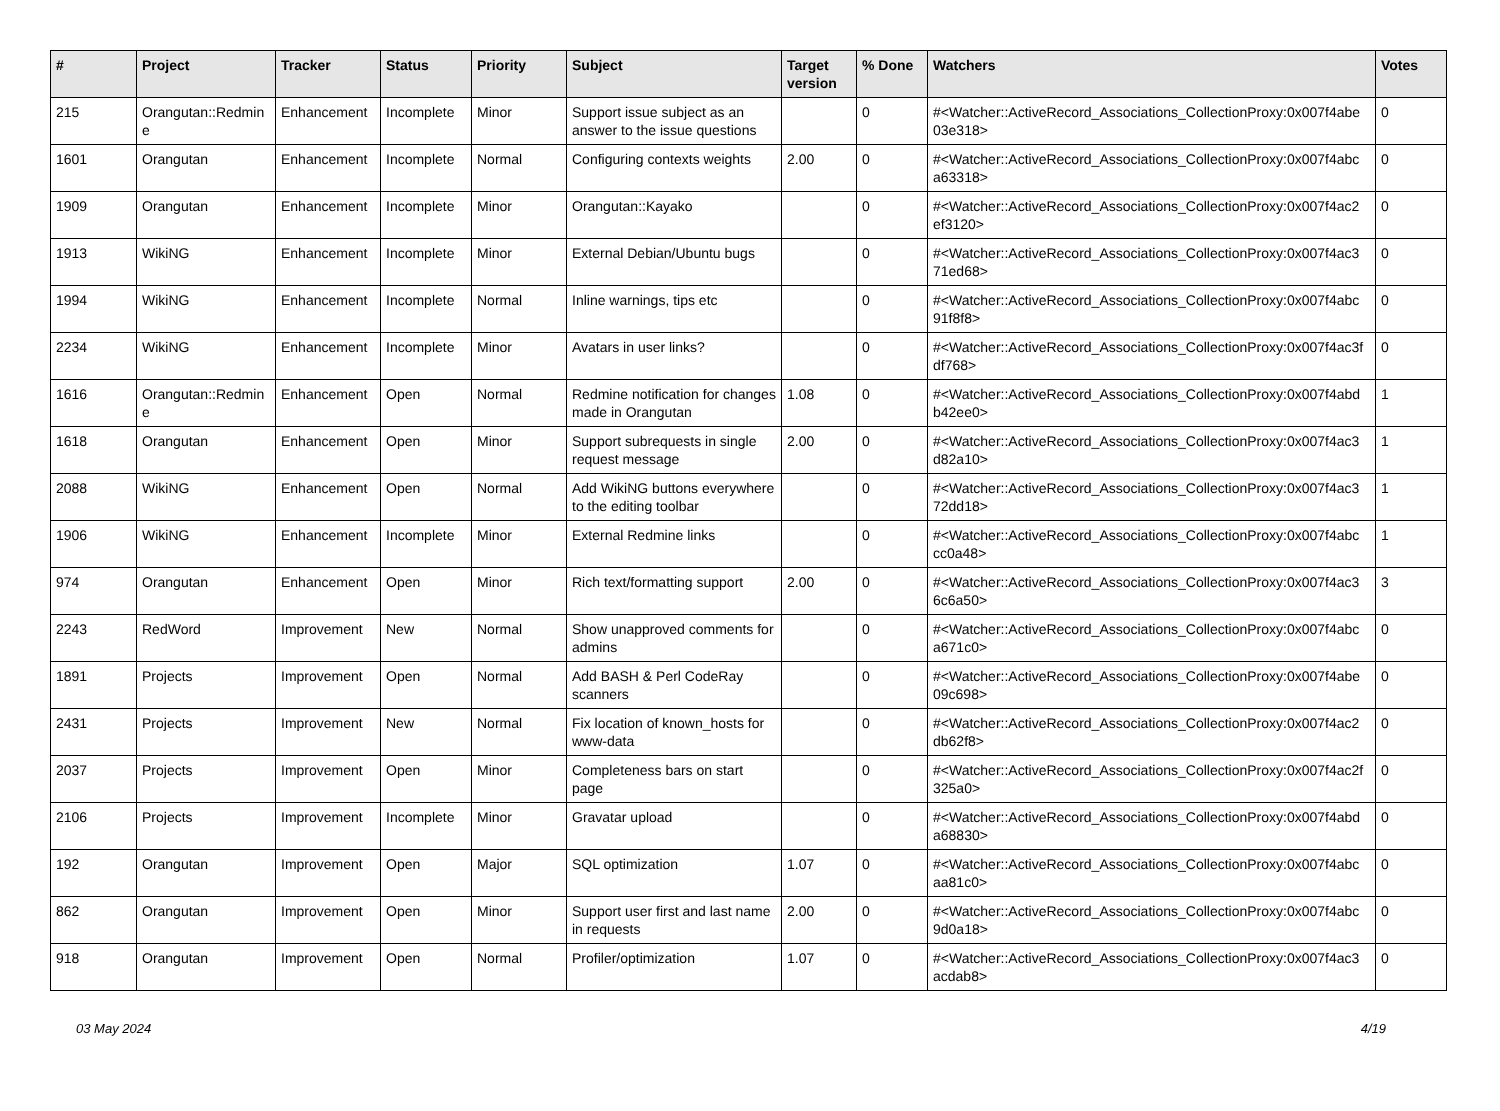| # | Project | Tracker | Status | Priority | Subject | Target version | % Done | Watchers | Votes |
| --- | --- | --- | --- | --- | --- | --- | --- | --- | --- |
| 215 | Orangutan::Redmin e | Enhancement | Incomplete | Minor | Support issue subject as an answer to the issue questions | | 0 | #<Watcher::ActiveRecord_Associations_CollectionProxy:0x007f4abe 03e318> | 0 |
| 1601 | Orangutan | Enhancement | Incomplete | Normal | Configuring contexts weights | 2.00 | 0 | #<Watcher::ActiveRecord_Associations_CollectionProxy:0x007f4abc a63318> | 0 |
| 1909 | Orangutan | Enhancement | Incomplete | Minor | Orangutan::Kayako | | 0 | #<Watcher::ActiveRecord_Associations_CollectionProxy:0x007f4ac2 ef3120> | 0 |
| 1913 | WikiNG | Enhancement | Incomplete | Minor | External Debian/Ubuntu bugs | | 0 | #<Watcher::ActiveRecord_Associations_CollectionProxy:0x007f4ac3 71ed68> | 0 |
| 1994 | WikiNG | Enhancement | Incomplete | Normal | Inline warnings, tips etc | | 0 | #<Watcher::ActiveRecord_Associations_CollectionProxy:0x007f4abc 91f8f8> | 0 |
| 2234 | WikiNG | Enhancement | Incomplete | Minor | Avatars in user links? | | 0 | #<Watcher::ActiveRecord_Associations_CollectionProxy:0x007f4ac3f df768> | 0 |
| 1616 | Orangutan::Redmin e | Enhancement | Open | Normal | Redmine notification for changes made in Orangutan | 1.08 | 0 | #<Watcher::ActiveRecord_Associations_CollectionProxy:0x007f4abd b42ee0> | 1 |
| 1618 | Orangutan | Enhancement | Open | Minor | Support subrequests in single request message | 2.00 | 0 | #<Watcher::ActiveRecord_Associations_CollectionProxy:0x007f4ac3 d82a10> | 1 |
| 2088 | WikiNG | Enhancement | Open | Normal | Add WikiNG buttons everywhere to the editing toolbar | | 0 | #<Watcher::ActiveRecord_Associations_CollectionProxy:0x007f4ac3 72dd18> | 1 |
| 1906 | WikiNG | Enhancement | Incomplete | Minor | External Redmine links | | 0 | #<Watcher::ActiveRecord_Associations_CollectionProxy:0x007f4abc cc0a48> | 1 |
| 974 | Orangutan | Enhancement | Open | Minor | Rich text/formatting support | 2.00 | 0 | #<Watcher::ActiveRecord_Associations_CollectionProxy:0x007f4ac3 6c6a50> | 3 |
| 2243 | RedWord | Improvement | New | Normal | Show unapproved comments for admins | | 0 | #<Watcher::ActiveRecord_Associations_CollectionProxy:0x007f4abc a671c0> | 0 |
| 1891 | Projects | Improvement | Open | Normal | Add BASH & Perl CodeRay scanners | | 0 | #<Watcher::ActiveRecord_Associations_CollectionProxy:0x007f4abe 09c698> | 0 |
| 2431 | Projects | Improvement | New | Normal | Fix location of known_hosts for www-data | | 0 | #<Watcher::ActiveRecord_Associations_CollectionProxy:0x007f4ac2 db62f8> | 0 |
| 2037 | Projects | Improvement | Open | Minor | Completeness bars on start page | | 0 | #<Watcher::ActiveRecord_Associations_CollectionProxy:0x007f4ac2f 325a0> | 0 |
| 2106 | Projects | Improvement | Incomplete | Minor | Gravatar upload | | 0 | #<Watcher::ActiveRecord_Associations_CollectionProxy:0x007f4abd a68830> | 0 |
| 192 | Orangutan | Improvement | Open | Major | SQL optimization | 1.07 | 0 | #<Watcher::ActiveRecord_Associations_CollectionProxy:0x007f4abc aa81c0> | 0 |
| 862 | Orangutan | Improvement | Open | Minor | Support user first and last name in requests | 2.00 | 0 | #<Watcher::ActiveRecord_Associations_CollectionProxy:0x007f4abc 9d0a18> | 0 |
| 918 | Orangutan | Improvement | Open | Normal | Profiler/optimization | 1.07 | 0 | #<Watcher::ActiveRecord_Associations_CollectionProxy:0x007f4ac3 acdab8> | 0 |
03 May 2024 4/19